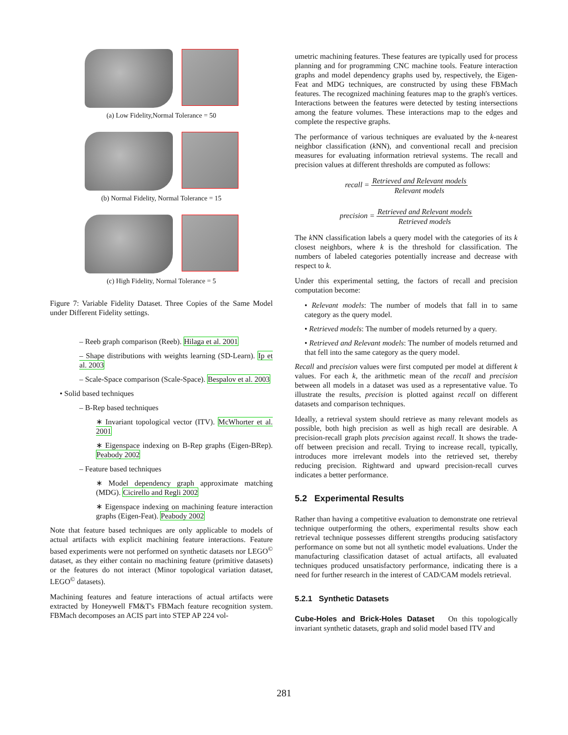(a) Low Fidelity,Normal Tolerance = 50
(b) Normal Fidelity, Normal Tolerance = 15
(c) High Fidelity, Normal Tolerance = 5
Figure 7: Variable Fidelity Dataset. Three Copies of the Same Model under Different Fidelity settings.
– Reeb graph comparison (Reeb). Hilaga et al. 2001
– Shape distributions with weights learning (SD-Learn). Ip et al. 2003
– Scale-Space comparison (Scale-Space). Bespalov et al. 2003
• Solid based techniques
– B-Rep based techniques
∗ Invariant topological vector (ITV). McWhorter et al. 2001
∗ Eigenspace indexing on B-Rep graphs (Eigen-BRep). Peabody 2002
– Feature based techniques
∗ Model dependency graph approximate matching (MDG). Cicirello and Regli 2002
∗ Eigenspace indexing on machining feature interaction graphs (Eigen-Feat). Peabody 2002
Note that feature based techniques are only applicable to models of actual artifacts with explicit machining feature interactions. Feature based experiments were not performed on synthetic datasets nor LEGO<sup>©</sup> dataset, as they either contain no machining feature (primitive datasets) or the features do not interact (Minor topological variation dataset, LEGO<sup>©</sup> datasets).
Machining features and feature interactions of actual artifacts were extracted by Honeywell FM&T's FBMach feature recognition system. FBMach decomposes an ACIS part into STEP AP 224 vol-
umetric machining features. These features are typically used for process planning and for programming CNC machine tools. Feature interaction graphs and model dependency graphs used by, respectively, the Eigen-Feat and MDG techniques, are constructed by using these FBMach features. The recognized machining features map to the graph's vertices. Interactions between the features were detected by testing intersections among the feature volumes. These interactions map to the edges and complete the respective graphs.
The performance of various techniques are evaluated by the k-nearest neighbor classification (k NN), and conventional recall and precision measures for evaluating information retrieval systems. The recall and precision values at different thresholds are computed as follows:
recall = Retrieved and Relevant models Relevant models
precision = Retrieved and Relevant models Retrieved models
The k NN classification labels a query model with the categories of its k closest neighbors, where k is the threshold for classification. The numbers of labeled categories potentially increase and decrease with respect to k.
Under this experimental setting, the factors of recall and precision computation become:
• Relevant models: The number of models that fall in to same category as the query model.
• Retrieved models: The number of models returned by a query.
• Retrieved and Relevant models: The number of models returned and that fell into the same category as the query model.
Recall and precision values were first computed per model at different k values. For each k, the arithmetic mean of the recall and precision between all models in a dataset was used as a representative value. To illustrate the results, precision is plotted against recall on different datasets and comparison techniques.
Ideally, a retrieval system should retrieve as many relevant models as possible, both high precision as well as high recall are desirable. A precision-recall graph plots precision against recall. It shows the trade-off between precision and recall. Trying to increase recall, typically, introduces more irrelevant models into the retrieved set, thereby reducing precision. Rightward and upward precision-recall curves indicates a better performance.
5.2 Experimental Results
Rather than having a competitive evaluation to demonstrate one retrieval technique outperforming the others, experimental results show each retrieval technique possesses different strengths producing satisfactory performance on some but not all synthetic model evaluations. Under the manufacturing classification dataset of actual artifacts, all evaluated techniques produced unsatisfactory performance, indicating there is a need for further research in the interest of CAD/CAM models retrieval.
5.2.1 Synthetic Datasets
Cube-Holes and Brick-Holes Dataset On this topologically invariant synthetic datasets, graph and solid model based ITV and
281